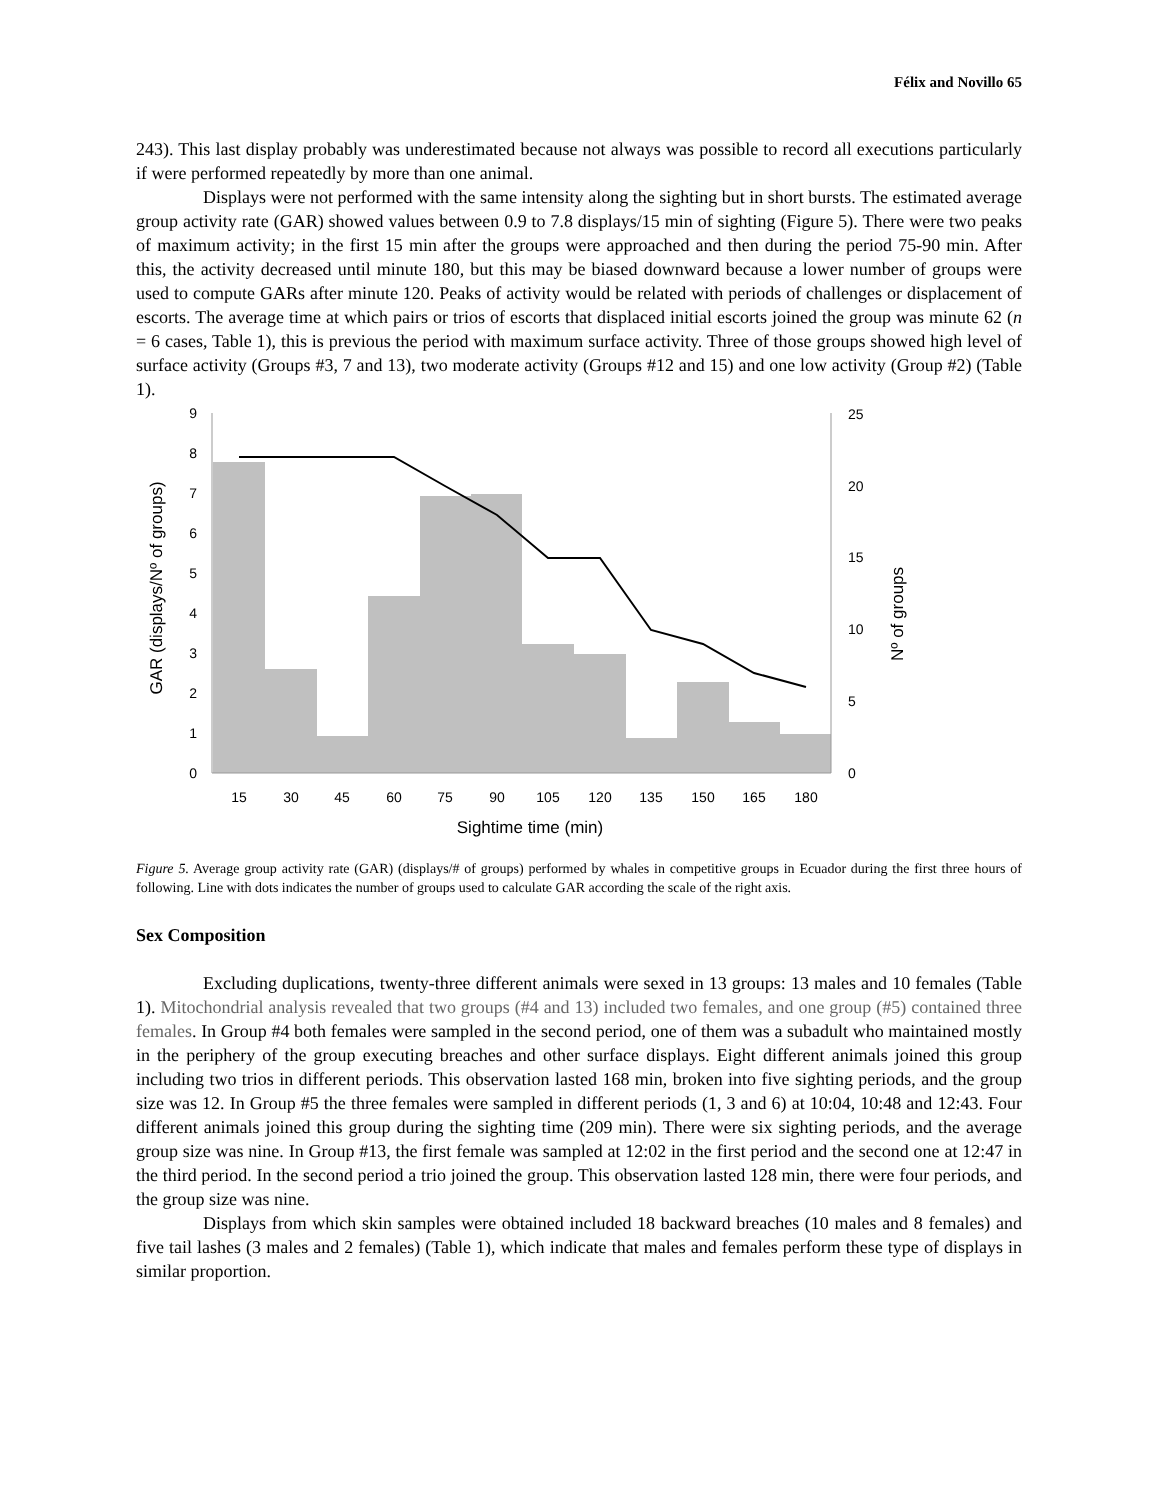Félix and Novillo 65
243). This last display probably was underestimated because not always was possible to record all executions particularly if were performed repeatedly by more than one animal.
Displays were not performed with the same intensity along the sighting but in short bursts. The estimated average group activity rate (GAR) showed values between 0.9 to 7.8 displays/15 min of sighting (Figure 5). There were two peaks of maximum activity; in the first 15 min after the groups were approached and then during the period 75-90 min. After this, the activity decreased until minute 180, but this may be biased downward because a lower number of groups were used to compute GARs after minute 120. Peaks of activity would be related with periods of challenges or displacement of escorts. The average time at which pairs or trios of escorts that displaced initial escorts joined the group was minute 62 (n = 6 cases, Table 1), this is previous the period with maximum surface activity. Three of those groups showed high level of surface activity (Groups #3, 7 and 13), two moderate activity (Groups #12 and 15) and one low activity (Group #2) (Table 1).
0
1
2
3
4
5
6
7
8
9
0
5
10
15
20
25
15
30
45
60
75
90
105
120
135
150
165
180
Sightime time (min)
GAR (displays/Nº of groups)
Nº of groups
Figure 5. Average group activity rate (GAR) (displays/# of groups) performed by whales in competitive groups in Ecuador during the first three hours of following. Line with dots indicates the number of groups used to calculate GAR according the scale of the right axis.
Sex Composition
Excluding duplications, twenty-three different animals were sexed in 13 groups: 13 males and 10 females (Table 1). Mitochondrial analysis revealed that two groups (#4 and 13) included two females, and one group (#5) contained three females. In Group #4 both females were sampled in the second period, one of them was a subadult who maintained mostly in the periphery of the group executing breaches and other surface displays. Eight different animals joined this group including two trios in different periods. This observation lasted 168 min, broken into five sighting periods, and the group size was 12. In Group #5 the three females were sampled in different periods (1, 3 and 6) at 10:04, 10:48 and 12:43. Four different animals joined this group during the sighting time (209 min). There were six sighting periods, and the average group size was nine. In Group #13, the first female was sampled at 12:02 in the first period and the second one at 12:47 in the third period. In the second period a trio joined the group. This observation lasted 128 min, there were four periods, and the group size was nine.
Displays from which skin samples were obtained included 18 backward breaches (10 males and 8 females) and five tail lashes (3 males and 2 females) (Table 1), which indicate that males and females perform these type of displays in similar proportion.